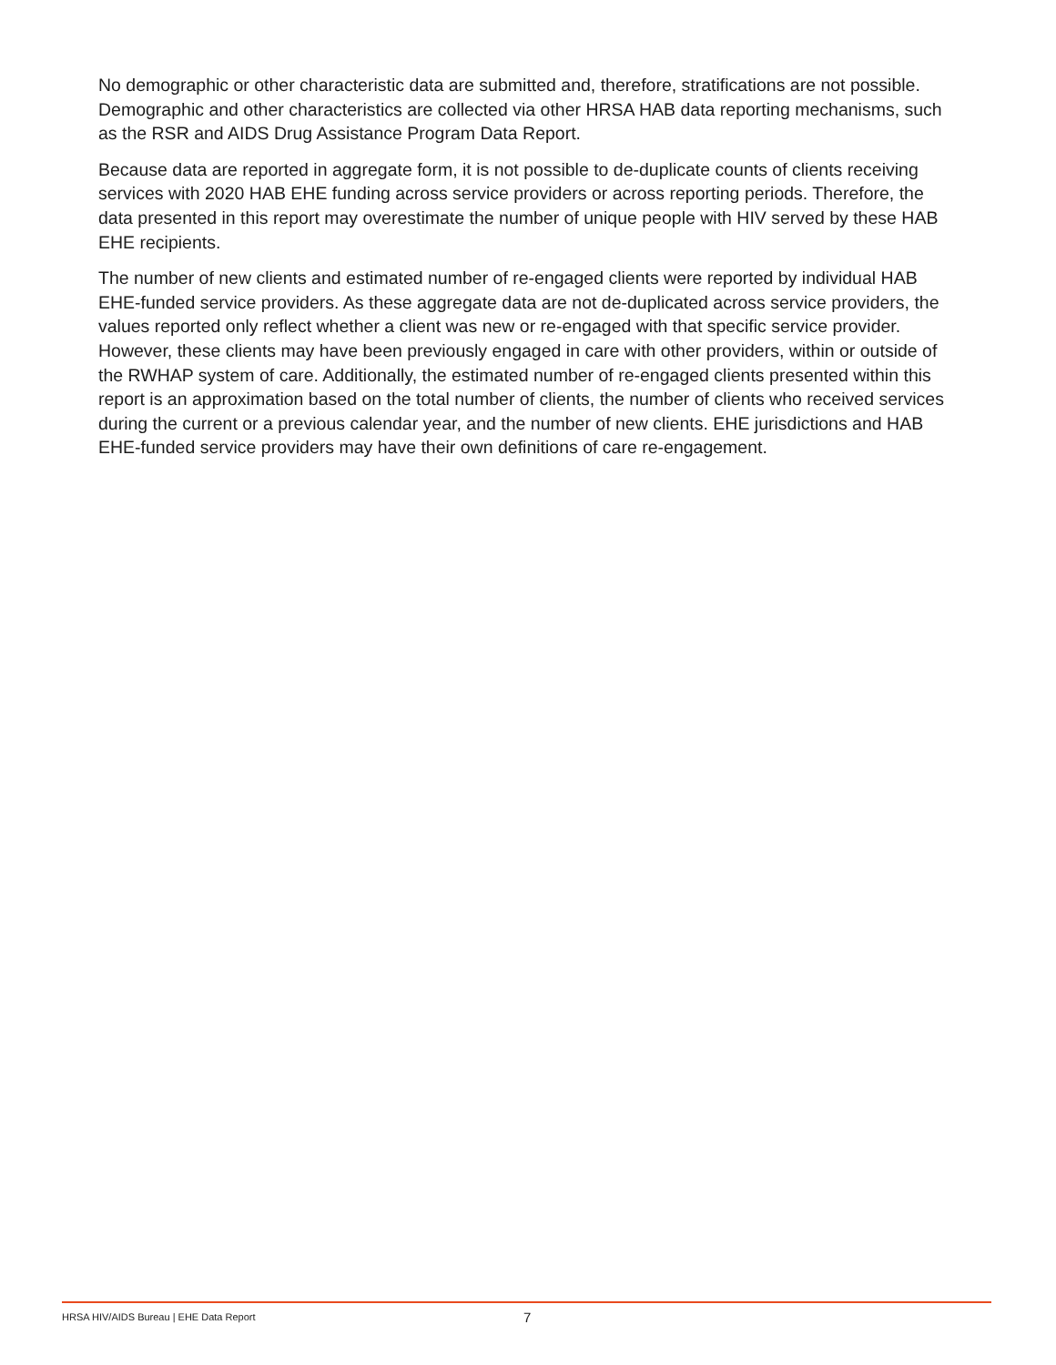No demographic or other characteristic data are submitted and, therefore, stratifications are not possible. Demographic and other characteristics are collected via other HRSA HAB data reporting mechanisms, such as the RSR and AIDS Drug Assistance Program Data Report.
Because data are reported in aggregate form, it is not possible to de-duplicate counts of clients receiving services with 2020 HAB EHE funding across service providers or across reporting periods. Therefore, the data presented in this report may overestimate the number of unique people with HIV served by these HAB EHE recipients.
The number of new clients and estimated number of re-engaged clients were reported by individual HAB EHE-funded service providers. As these aggregate data are not de-duplicated across service providers, the values reported only reflect whether a client was new or re-engaged with that specific service provider. However, these clients may have been previously engaged in care with other providers, within or outside of the RWHAP system of care. Additionally, the estimated number of re-engaged clients presented within this report is an approximation based on the total number of clients, the number of clients who received services during the current or a previous calendar year, and the number of new clients. EHE jurisdictions and HAB EHE-funded service providers may have their own definitions of care re-engagement.
HRSA HIV/AIDS Bureau | EHE Data Report 7